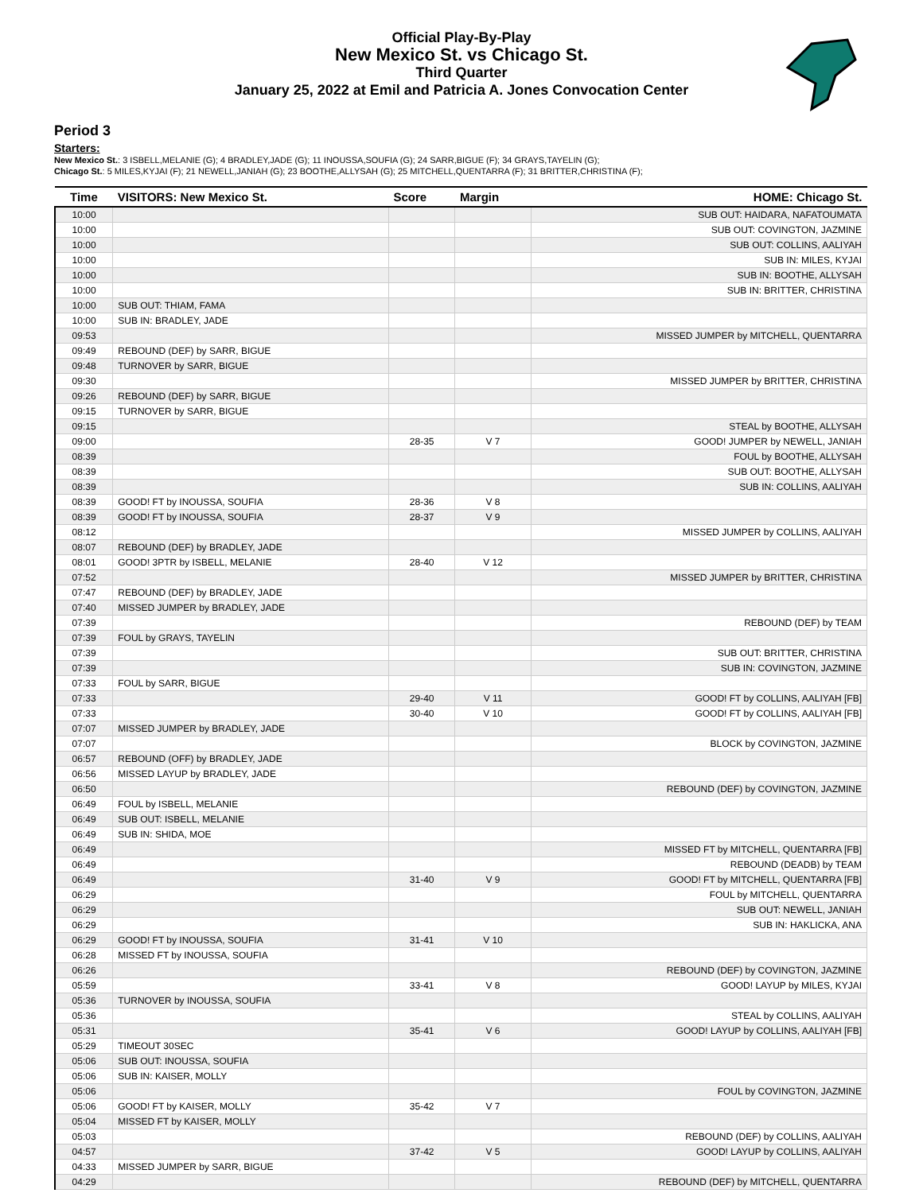Official Play-By-Play
New Mexico St. vs Chicago St.
Third Quarter
January 25, 2022 at Emil and Patricia A. Jones Convocation Center
Period 3
Starters:
New Mexico St.: 3 ISBELL,MELANIE (G); 4 BRADLEY,JADE (G); 11 INOUSSA,SOUFIA (G); 24 SARR,BIGUE (F); 34 GRAYS,TAYELIN (G);
Chicago St.: 5 MILES,KYJAI (F); 21 NEWELL,JANIAH (G); 23 BOOTHE,ALLYSAH (G); 25 MITCHELL,QUENTARRA (F); 31 BRITTER,CHRISTINA (F);
| Time | VISITORS: New Mexico St. | Score | Margin | HOME: Chicago St. |
| --- | --- | --- | --- | --- |
| 10:00 | | | | SUB OUT: HAIDARA, NAFATOUMATA |
| 10:00 | | | | SUB OUT: COVINGTON, JAZMINE |
| 10:00 | | | | SUB OUT: COLLINS, AALIYAH |
| 10:00 | | | | SUB IN: MILES, KYJAI |
| 10:00 | | | | SUB IN: BOOTHE, ALLYSAH |
| 10:00 | | | | SUB IN: BRITTER, CHRISTINA |
| 10:00 | SUB OUT: THIAM, FAMA | | | |
| 10:00 | SUB IN: BRADLEY, JADE | | | |
| 09:53 | | | | MISSED JUMPER by MITCHELL, QUENTARRA |
| 09:49 | REBOUND (DEF) by SARR, BIGUE | | | |
| 09:48 | TURNOVER by SARR, BIGUE | | | |
| 09:30 | | | | MISSED JUMPER by BRITTER, CHRISTINA |
| 09:26 | REBOUND (DEF) by SARR, BIGUE | | | |
| 09:15 | TURNOVER by SARR, BIGUE | | | |
| 09:15 | | | | STEAL by BOOTHE, ALLYSAH |
| 09:00 | | 28-35 | V 7 | GOOD! JUMPER by NEWELL, JANIAH |
| 08:39 | | | | FOUL by BOOTHE, ALLYSAH |
| 08:39 | | | | SUB OUT: BOOTHE, ALLYSAH |
| 08:39 | | | | SUB IN: COLLINS, AALIYAH |
| 08:39 | GOOD! FT by INOUSSA, SOUFIA | 28-36 | V 8 | |
| 08:39 | GOOD! FT by INOUSSA, SOUFIA | 28-37 | V 9 | |
| 08:12 | | | | MISSED JUMPER by COLLINS, AALIYAH |
| 08:07 | REBOUND (DEF) by BRADLEY, JADE | | | |
| 08:01 | GOOD! 3PTR by ISBELL, MELANIE | 28-40 | V 12 | |
| 07:52 | | | | MISSED JUMPER by BRITTER, CHRISTINA |
| 07:47 | REBOUND (DEF) by BRADLEY, JADE | | | |
| 07:40 | MISSED JUMPER by BRADLEY, JADE | | | |
| 07:39 | | | | REBOUND (DEF) by TEAM |
| 07:39 | FOUL by GRAYS, TAYELIN | | | |
| 07:39 | | | | SUB OUT: BRITTER, CHRISTINA |
| 07:39 | | | | SUB IN: COVINGTON, JAZMINE |
| 07:33 | FOUL by SARR, BIGUE | | | |
| 07:33 | | 29-40 | V 11 | GOOD! FT by COLLINS, AALIYAH [FB] |
| 07:33 | | 30-40 | V 10 | GOOD! FT by COLLINS, AALIYAH [FB] |
| 07:07 | MISSED JUMPER by BRADLEY, JADE | | | |
| 07:07 | | | | BLOCK by COVINGTON, JAZMINE |
| 06:57 | REBOUND (OFF) by BRADLEY, JADE | | | |
| 06:56 | MISSED LAYUP by BRADLEY, JADE | | | |
| 06:50 | | | | REBOUND (DEF) by COVINGTON, JAZMINE |
| 06:49 | FOUL by ISBELL, MELANIE | | | |
| 06:49 | SUB OUT: ISBELL, MELANIE | | | |
| 06:49 | SUB IN: SHIDA, MOE | | | |
| 06:49 | | | | MISSED FT by MITCHELL, QUENTARRA [FB] |
| 06:49 | | | | REBOUND (DEADB) by TEAM |
| 06:49 | | 31-40 | V 9 | GOOD! FT by MITCHELL, QUENTARRA [FB] |
| 06:29 | | | | FOUL by MITCHELL, QUENTARRA |
| 06:29 | | | | SUB OUT: NEWELL, JANIAH |
| 06:29 | | | | SUB IN: HAKLICKA, ANA |
| 06:29 | GOOD! FT by INOUSSA, SOUFIA | 31-41 | V 10 | |
| 06:28 | MISSED FT by INOUSSA, SOUFIA | | | |
| 06:26 | | | | REBOUND (DEF) by COVINGTON, JAZMINE |
| 05:59 | | 33-41 | V 8 | GOOD! LAYUP by MILES, KYJAI |
| 05:36 | TURNOVER by INOUSSA, SOUFIA | | | |
| 05:36 | | | | STEAL by COLLINS, AALIYAH |
| 05:31 | | 35-41 | V 6 | GOOD! LAYUP by COLLINS, AALIYAH [FB] |
| 05:29 | TIMEOUT 30SEC | | | |
| 05:06 | SUB OUT: INOUSSA, SOUFIA | | | |
| 05:06 | SUB IN: KAISER, MOLLY | | | |
| 05:06 | | | | FOUL by COVINGTON, JAZMINE |
| 05:06 | GOOD! FT by KAISER, MOLLY | 35-42 | V 7 | |
| 05:04 | MISSED FT by KAISER, MOLLY | | | |
| 05:03 | | | | REBOUND (DEF) by COLLINS, AALIYAH |
| 04:57 | | 37-42 | V 5 | GOOD! LAYUP by COLLINS, AALIYAH |
| 04:33 | MISSED JUMPER by SARR, BIGUE | | | |
| 04:29 | | | | REBOUND (DEF) by MITCHELL, QUENTARRA |